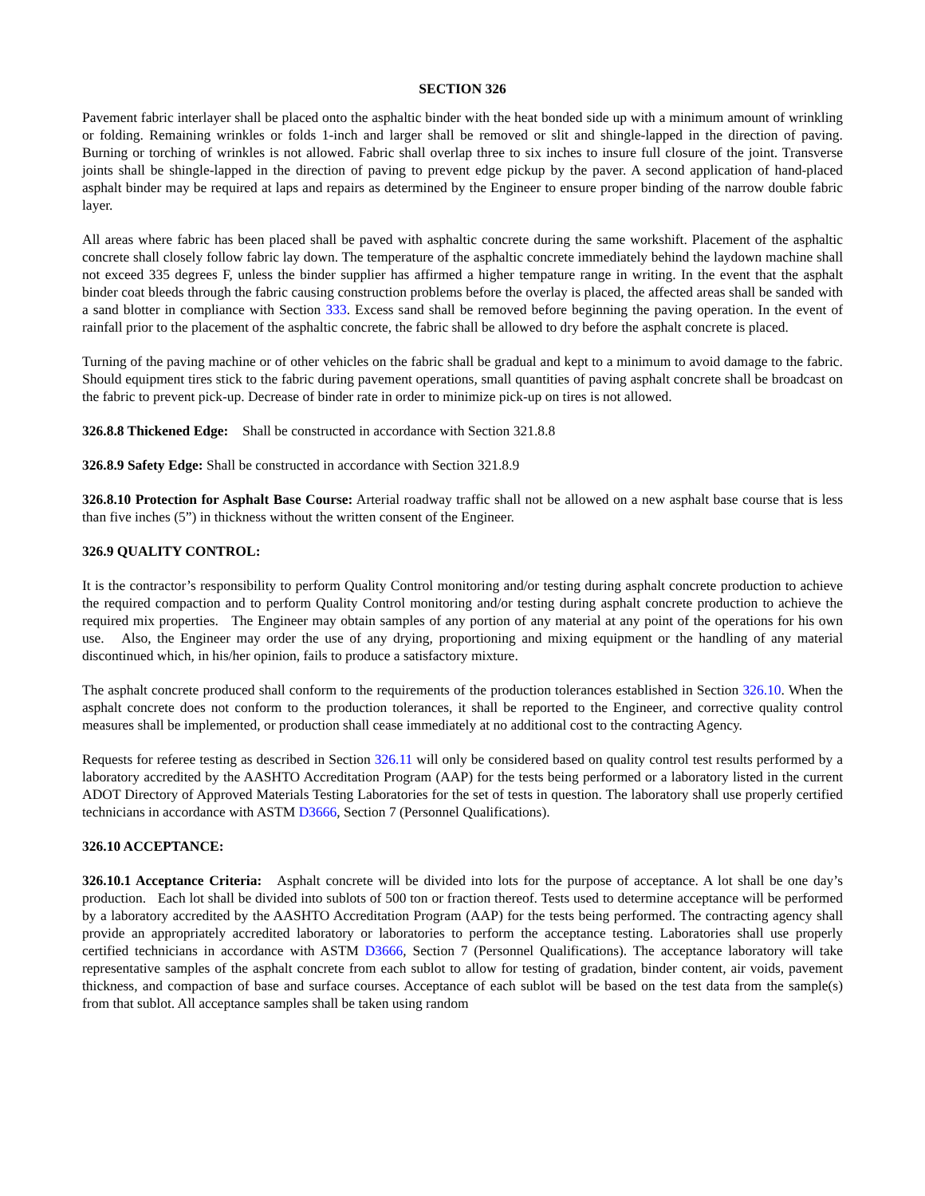SECTION 326
Pavement fabric interlayer shall be placed onto the asphaltic binder with the heat bonded side up with a minimum amount of wrinkling or folding. Remaining wrinkles or folds 1-inch and larger shall be removed or slit and shingle-lapped in the direction of paving. Burning or torching of wrinkles is not allowed. Fabric shall overlap three to six inches to insure full closure of the joint. Transverse joints shall be shingle-lapped in the direction of paving to prevent edge pickup by the paver. A second application of hand-placed asphalt binder may be required at laps and repairs as determined by the Engineer to ensure proper binding of the narrow double fabric layer.
All areas where fabric has been placed shall be paved with asphaltic concrete during the same workshift. Placement of the asphaltic concrete shall closely follow fabric lay down. The temperature of the asphaltic concrete immediately behind the laydown machine shall not exceed 335 degrees F, unless the binder supplier has affirmed a higher tempature range in writing. In the event that the asphalt binder coat bleeds through the fabric causing construction problems before the overlay is placed, the affected areas shall be sanded with a sand blotter in compliance with Section 333. Excess sand shall be removed before beginning the paving operation. In the event of rainfall prior to the placement of the asphaltic concrete, the fabric shall be allowed to dry before the asphalt concrete is placed.
Turning of the paving machine or of other vehicles on the fabric shall be gradual and kept to a minimum to avoid damage to the fabric. Should equipment tires stick to the fabric during pavement operations, small quantities of paving asphalt concrete shall be broadcast on the fabric to prevent pick-up. Decrease of binder rate in order to minimize pick-up on tires is not allowed.
326.8.8 Thickened Edge: Shall be constructed in accordance with Section 321.8.8
326.8.9 Safety Edge: Shall be constructed in accordance with Section 321.8.9
326.8.10 Protection for Asphalt Base Course: Arterial roadway traffic shall not be allowed on a new asphalt base course that is less than five inches (5”) in thickness without the written consent of the Engineer.
326.9 QUALITY CONTROL:
It is the contractor’s responsibility to perform Quality Control monitoring and/or testing during asphalt concrete production to achieve the required compaction and to perform Quality Control monitoring and/or testing during asphalt concrete production to achieve the required mix properties. The Engineer may obtain samples of any portion of any material at any point of the operations for his own use. Also, the Engineer may order the use of any drying, proportioning and mixing equipment or the handling of any material discontinued which, in his/her opinion, fails to produce a satisfactory mixture.
The asphalt concrete produced shall conform to the requirements of the production tolerances established in Section 326.10. When the asphalt concrete does not conform to the production tolerances, it shall be reported to the Engineer, and corrective quality control measures shall be implemented, or production shall cease immediately at no additional cost to the contracting Agency.
Requests for referee testing as described in Section 326.11 will only be considered based on quality control test results performed by a laboratory accredited by the AASHTO Accreditation Program (AAP) for the tests being performed or a laboratory listed in the current ADOT Directory of Approved Materials Testing Laboratories for the set of tests in question. The laboratory shall use properly certified technicians in accordance with ASTM D3666, Section 7 (Personnel Qualifications).
326.10 ACCEPTANCE:
326.10.1 Acceptance Criteria: Asphalt concrete will be divided into lots for the purpose of acceptance. A lot shall be one day’s production. Each lot shall be divided into sublots of 500 ton or fraction thereof. Tests used to determine acceptance will be performed by a laboratory accredited by the AASHTO Accreditation Program (AAP) for the tests being performed. The contracting agency shall provide an appropriately accredited laboratory or laboratories to perform the acceptance testing. Laboratories shall use properly certified technicians in accordance with ASTM D3666, Section 7 (Personnel Qualifications). The acceptance laboratory will take representative samples of the asphalt concrete from each sublot to allow for testing of gradation, binder content, air voids, pavement thickness, and compaction of base and surface courses. Acceptance of each sublot will be based on the test data from the sample(s) from that sublot. All acceptance samples shall be taken using random